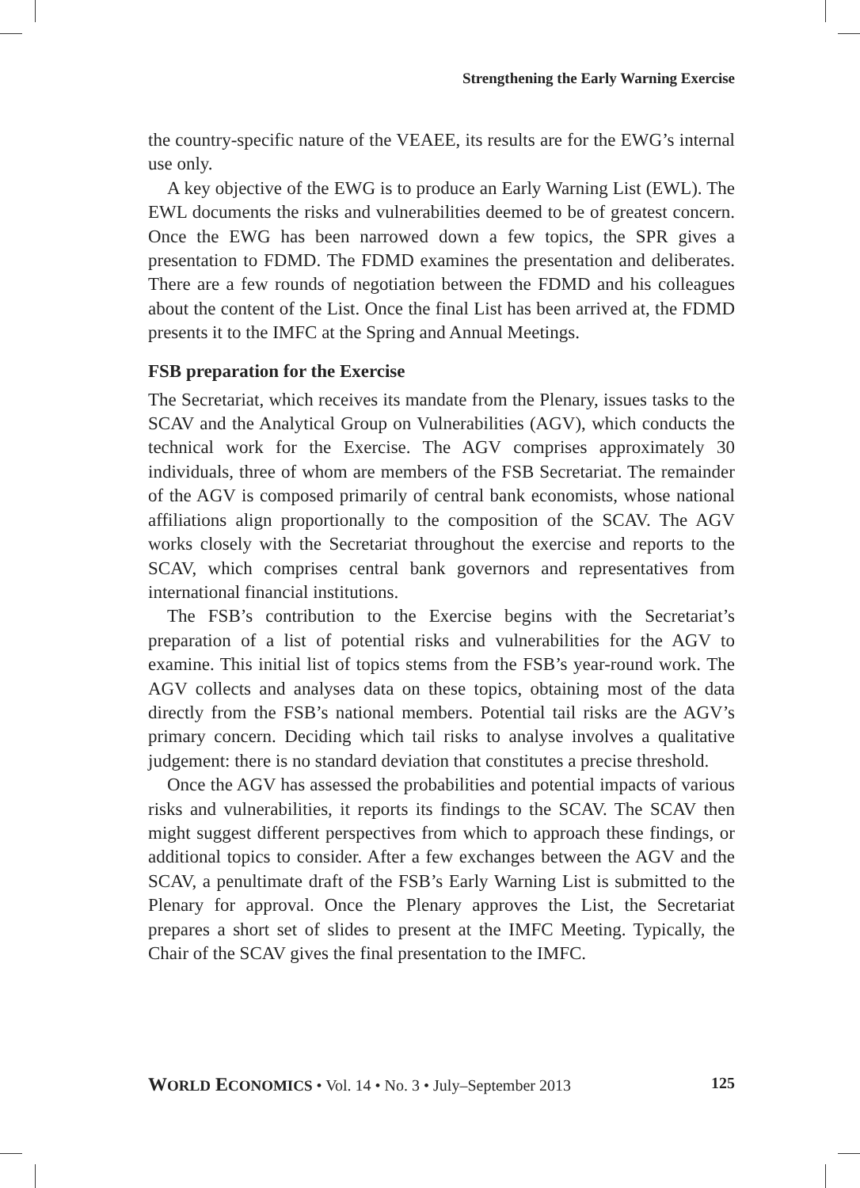Strengthening the Early Warning Exercise
the country-specific nature of the VEAEE, its results are for the EWG’s internal use only.
A key objective of the EWG is to produce an Early Warning List (EWL). The EWL documents the risks and vulnerabilities deemed to be of greatest concern. Once the EWG has been narrowed down a few topics, the SPR gives a presentation to FDMD. The FDMD examines the presentation and deliberates. There are a few rounds of negotiation between the FDMD and his colleagues about the content of the List. Once the final List has been arrived at, the FDMD presents it to the IMFC at the Spring and Annual Meetings.
FSB preparation for the Exercise
The Secretariat, which receives its mandate from the Plenary, issues tasks to the SCAV and the Analytical Group on Vulnerabilities (AGV), which conducts the technical work for the Exercise. The AGV comprises approximately 30 individuals, three of whom are members of the FSB Secretariat. The remainder of the AGV is composed primarily of central bank economists, whose national affiliations align proportionally to the composition of the SCAV. The AGV works closely with the Secretariat throughout the exercise and reports to the SCAV, which comprises central bank governors and representatives from international financial institutions.
The FSB’s contribution to the Exercise begins with the Secretariat’s preparation of a list of potential risks and vulnerabilities for the AGV to examine. This initial list of topics stems from the FSB’s year-round work. The AGV collects and analyses data on these topics, obtaining most of the data directly from the FSB’s national members. Potential tail risks are the AGV’s primary concern. Deciding which tail risks to analyse involves a qualitative judgement: there is no standard deviation that constitutes a precise threshold.
Once the AGV has assessed the probabilities and potential impacts of various risks and vulnerabilities, it reports its findings to the SCAV. The SCAV then might suggest different perspectives from which to approach these findings, or additional topics to consider. After a few exchanges between the AGV and the SCAV, a penultimate draft of the FSB’s Early Warning List is submitted to the Plenary for approval. Once the Plenary approves the List, the Secretariat prepares a short set of slides to present at the IMFC Meeting. Typically, the Chair of the SCAV gives the final presentation to the IMFC.
WORLD ECONOMICS • Vol. 14 • No. 3 • July–September 2013 125